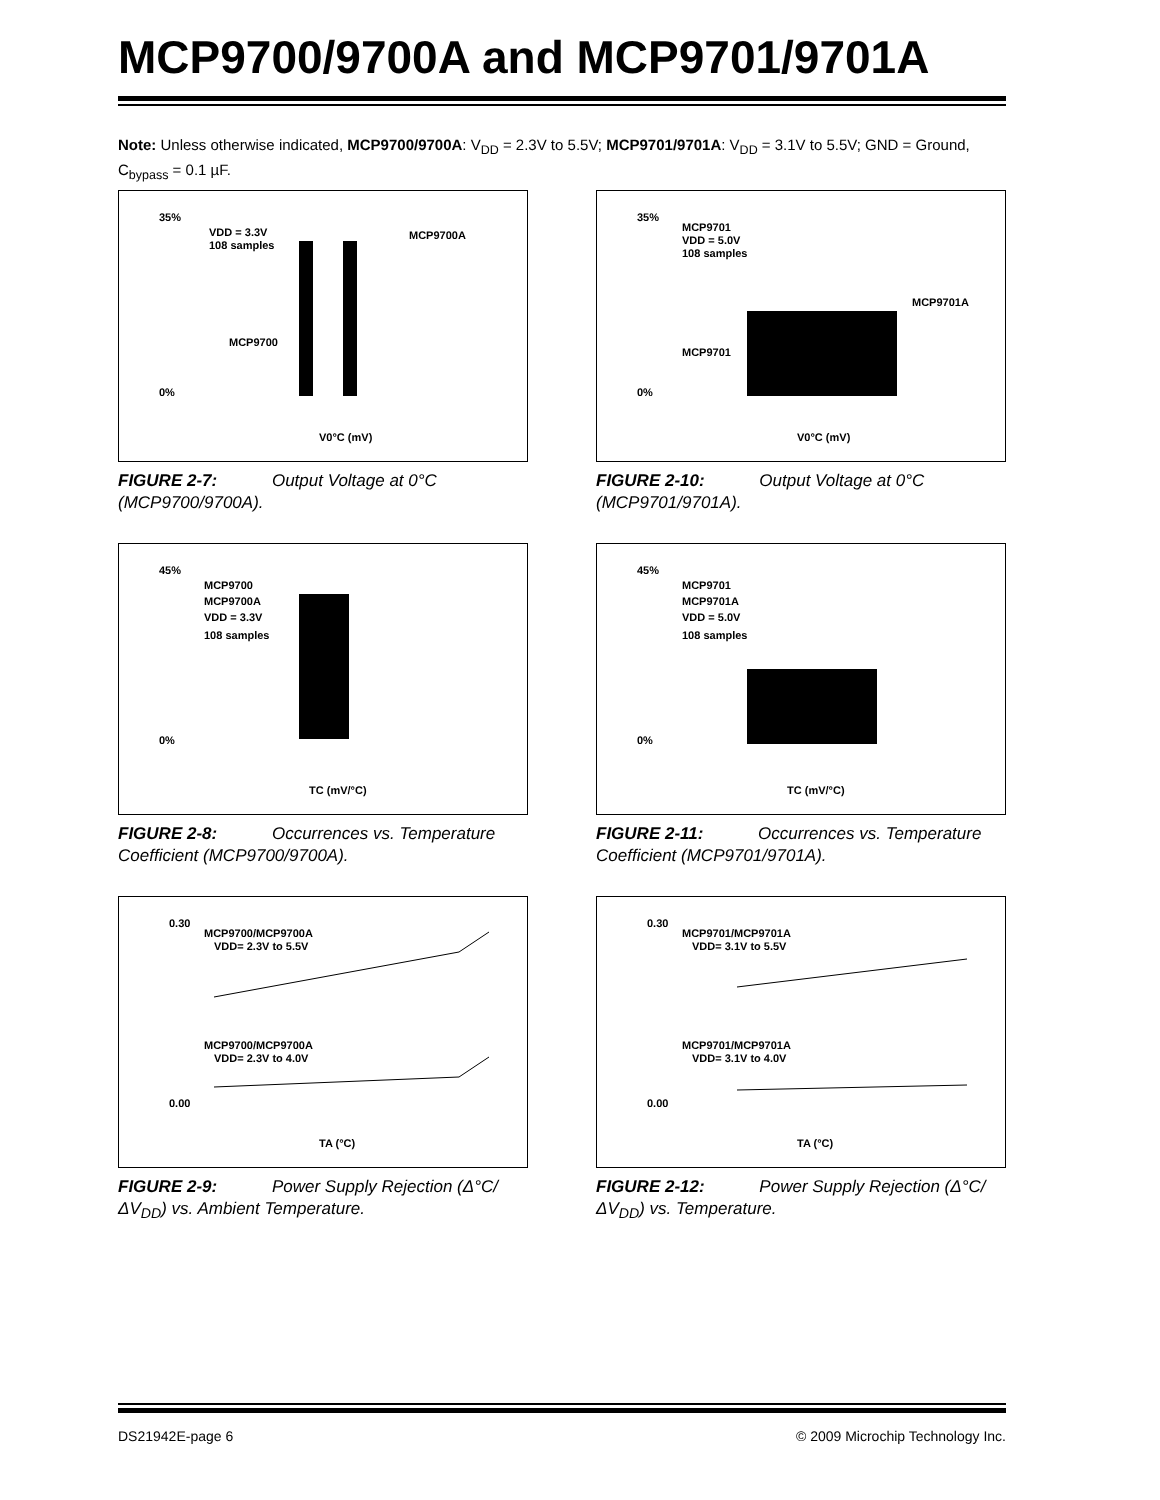MCP9700/9700A and MCP9701/9701A
Note: Unless otherwise indicated, MCP9700/9700A: V<sub>DD</sub> = 2.3V to 5.5V; MCP9701/9701A: V<sub>DD</sub> = 3.1V to 5.5V; GND = Ground, C<sub>bypass</sub> = 0.1 µF.
35%
0%
VDD = 3.3V
108 samples
MCP9700A
MCP9700
V0°C (mV)
FIGURE 2-7: Output Voltage at 0°C (MCP9700/9700A).
35%
0%
MCP9701
VDD = 5.0V
108 samples
MCP9701A
MCP9701
V0°C (mV)
FIGURE 2-10: Output Voltage at 0°C (MCP9701/9701A).
45%
0%
MCP9700
MCP9700A
VDD = 3.3V
108 samples
TC (mV/°C)
FIGURE 2-8: Occurrences vs. Temperature Coefficient (MCP9700/9700A).
45%
0%
MCP9701
MCP9701A
VDD = 5.0V
108 samples
TC (mV/°C)
FIGURE 2-11: Occurrences vs. Temperature Coefficient (MCP9701/9701A).
0.30
0.00
MCP9700/MCP9700A
VDD= 2.3V to 5.5V
MCP9700/MCP9700A
VDD= 2.3V to 4.0V
TA (°C)
FIGURE 2-9: Power Supply Rejection (Δ°C/ΔV<sub>DD</sub>) vs. Ambient Temperature.
0.30
0.00
MCP9701/MCP9701A
VDD= 3.1V to 5.5V
MCP9701/MCP9701A
VDD= 3.1V to 4.0V
TA (°C)
FIGURE 2-12: Power Supply Rejection (Δ°C/ΔV<sub>DD</sub>) vs. Temperature.
DS21942E-page 6 © 2009 Microchip Technology Inc.